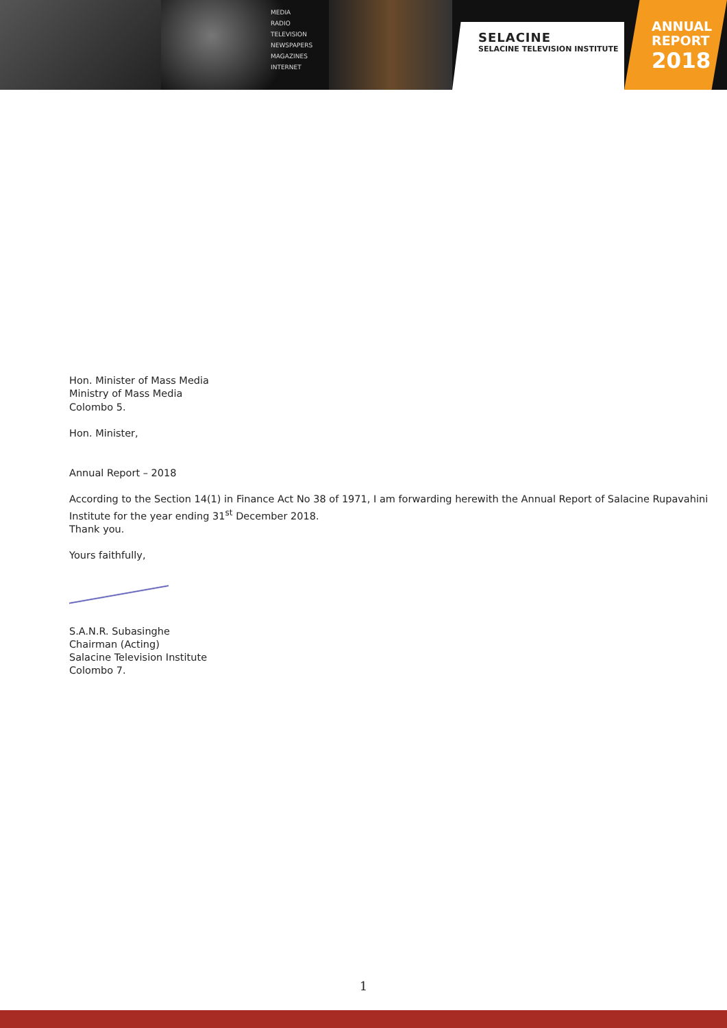MEDIA
RADIO
TELEVISION
NEWSPAPERS
MAGAZINES
INTERNET
SELACINE
SELACINE TELEVISION INSTITUTE
ANNUAL
REPORT
2018
Hon. Minister of Mass Media
Ministry of Mass Media
Colombo 5.
Hon. Minister,
Annual Report – 2018
According to the Section 14(1) in Finance Act No 38 of 1971, I am forwarding herewith the Annual Report of Salacine Rupavahini
Institute for the year ending 31<sup>st</sup> December 2018.
Thank you.
Yours faithfully,
S.A.N.R. Subasinghe
Chairman (Acting)
Salacine Television Institute
Colombo 7.
1